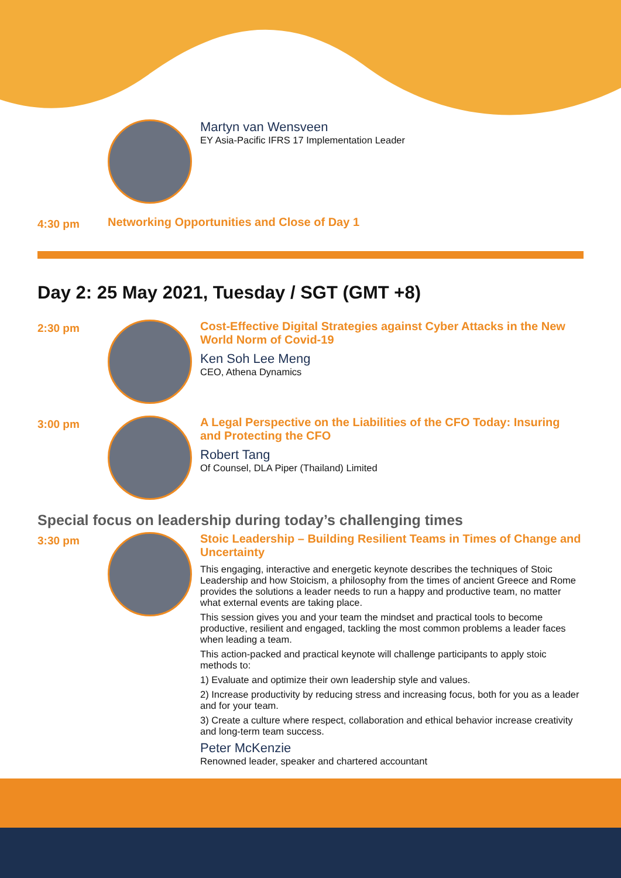-
Martyn van Wensveen
EY Asia-Pacific IFRS 17 Implementation Leader
4:30 pm
Networking Opportunities and Close of Day 1
Day 2: 25 May 2021, Tuesday / SGT (GMT +8)
2:30 pm
Cost-Effective Digital Strategies against Cyber Attacks in the New World Norm of Covid-19
Ken Soh Lee Meng
CEO, Athena Dynamics
3:00 pm
A Legal Perspective on the Liabilities of the CFO Today: Insuring and Protecting the CFO
Robert Tang
Of Counsel, DLA Piper (Thailand) Limited
Special focus on leadership during today’s challenging times
3:30 pm
Stoic Leadership – Building Resilient Teams in Times of Change and Uncertainty
This engaging, interactive and energetic keynote describes the techniques of Stoic Leadership and how Stoicism, a philosophy from the times of ancient Greece and Rome provides the solutions a leader needs to run a happy and productive team, no matter what external events are taking place.
This session gives you and your team the mindset and practical tools to become productive, resilient and engaged, tackling the most common problems a leader faces when leading a team.
This action-packed and practical keynote will challenge participants to apply stoic methods to:
1) Evaluate and optimize their own leadership style and values.
2) Increase productivity by reducing stress and increasing focus, both for you as a leader and for your team.
3) Create a culture where respect, collaboration and ethical behavior increase creativity and long-term team success.
Peter McKenzie
Renowned leader, speaker and chartered accountant